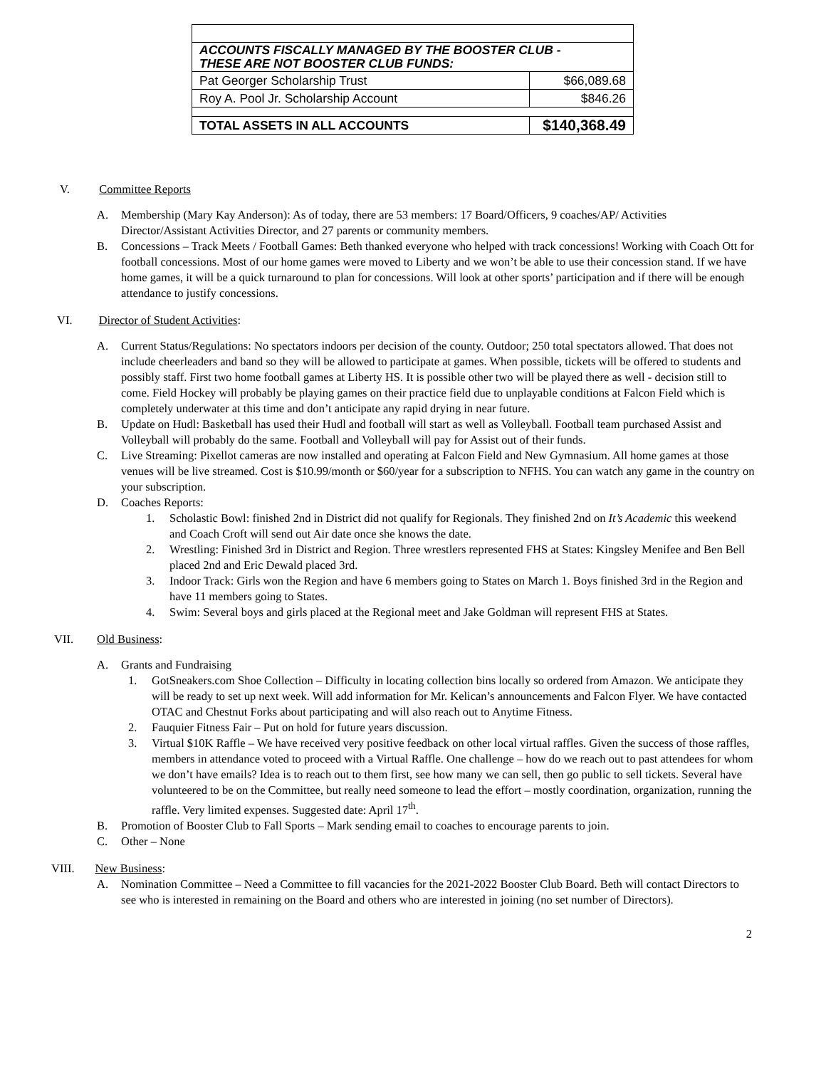| ACCOUNTS FISCALLY MANAGED BY THE BOOSTER CLUB - THESE ARE NOT BOOSTER CLUB FUNDS: | |
| Pat Georger Scholarship Trust | $66,089.68 |
| Roy A. Pool Jr. Scholarship Account | $846.26 |
| TOTAL ASSETS IN ALL ACCOUNTS | $140,368.49 |
V. Committee Reports
A. Membership (Mary Kay Anderson): As of today, there are 53 members: 17 Board/Officers, 9 coaches/AP/ Activities Director/Assistant Activities Director, and 27 parents or community members.
B. Concessions – Track Meets / Football Games: Beth thanked everyone who helped with track concessions! Working with Coach Ott for football concessions. Most of our home games were moved to Liberty and we won’t be able to use their concession stand. If we have home games, it will be a quick turnaround to plan for concessions. Will look at other sports’ participation and if there will be enough attendance to justify concessions.
VI. Director of Student Activities:
A. Current Status/Regulations: No spectators indoors per decision of the county. Outdoor; 250 total spectators allowed. That does not include cheerleaders and band so they will be allowed to participate at games. When possible, tickets will be offered to students and possibly staff. First two home football games at Liberty HS. It is possible other two will be played there as well - decision still to come. Field Hockey will probably be playing games on their practice field due to unplayable conditions at Falcon Field which is completely underwater at this time and don’t anticipate any rapid drying in near future.
B. Update on Hudl: Basketball has used their Hudl and football will start as well as Volleyball. Football team purchased Assist and Volleyball will probably do the same. Football and Volleyball will pay for Assist out of their funds.
C. Live Streaming: Pixellot cameras are now installed and operating at Falcon Field and New Gymnasium. All home games at those venues will be live streamed. Cost is $10.99/month or $60/year for a subscription to NFHS. You can watch any game in the country on your subscription.
D. Coaches Reports:
1. Scholastic Bowl: finished 2nd in District did not qualify for Regionals. They finished 2nd on It’s Academic this weekend and Coach Croft will send out Air date once she knows the date.
2. Wrestling: Finished 3rd in District and Region. Three wrestlers represented FHS at States: Kingsley Menifee and Ben Bell placed 2nd and Eric Dewald placed 3rd.
3. Indoor Track: Girls won the Region and have 6 members going to States on March 1. Boys finished 3rd in the Region and have 11 members going to States.
4. Swim: Several boys and girls placed at the Regional meet and Jake Goldman will represent FHS at States.
VII. Old Business:
A. Grants and Fundraising
1. GotSneakers.com Shoe Collection – Difficulty in locating collection bins locally so ordered from Amazon. We anticipate they will be ready to set up next week. Will add information for Mr. Kelican’s announcements and Falcon Flyer. We have contacted OTAC and Chestnut Forks about participating and will also reach out to Anytime Fitness.
2. Fauquier Fitness Fair – Put on hold for future years discussion.
3. Virtual $10K Raffle – We have received very positive feedback on other local virtual raffles. Given the success of those raffles, members in attendance voted to proceed with a Virtual Raffle. One challenge – how do we reach out to past attendees for whom we don’t have emails? Idea is to reach out to them first, see how many we can sell, then go public to sell tickets. Several have volunteered to be on the Committee, but really need someone to lead the effort – mostly coordination, organization, running the raffle. Very limited expenses. Suggested date: April 17<sup>th</sup>.
B. Promotion of Booster Club to Fall Sports – Mark sending email to coaches to encourage parents to join.
C. Other – None
VIII. New Business:
A. Nomination Committee – Need a Committee to fill vacancies for the 2021-2022 Booster Club Board. Beth will contact Directors to see who is interested in remaining on the Board and others who are interested in joining (no set number of Directors).
2